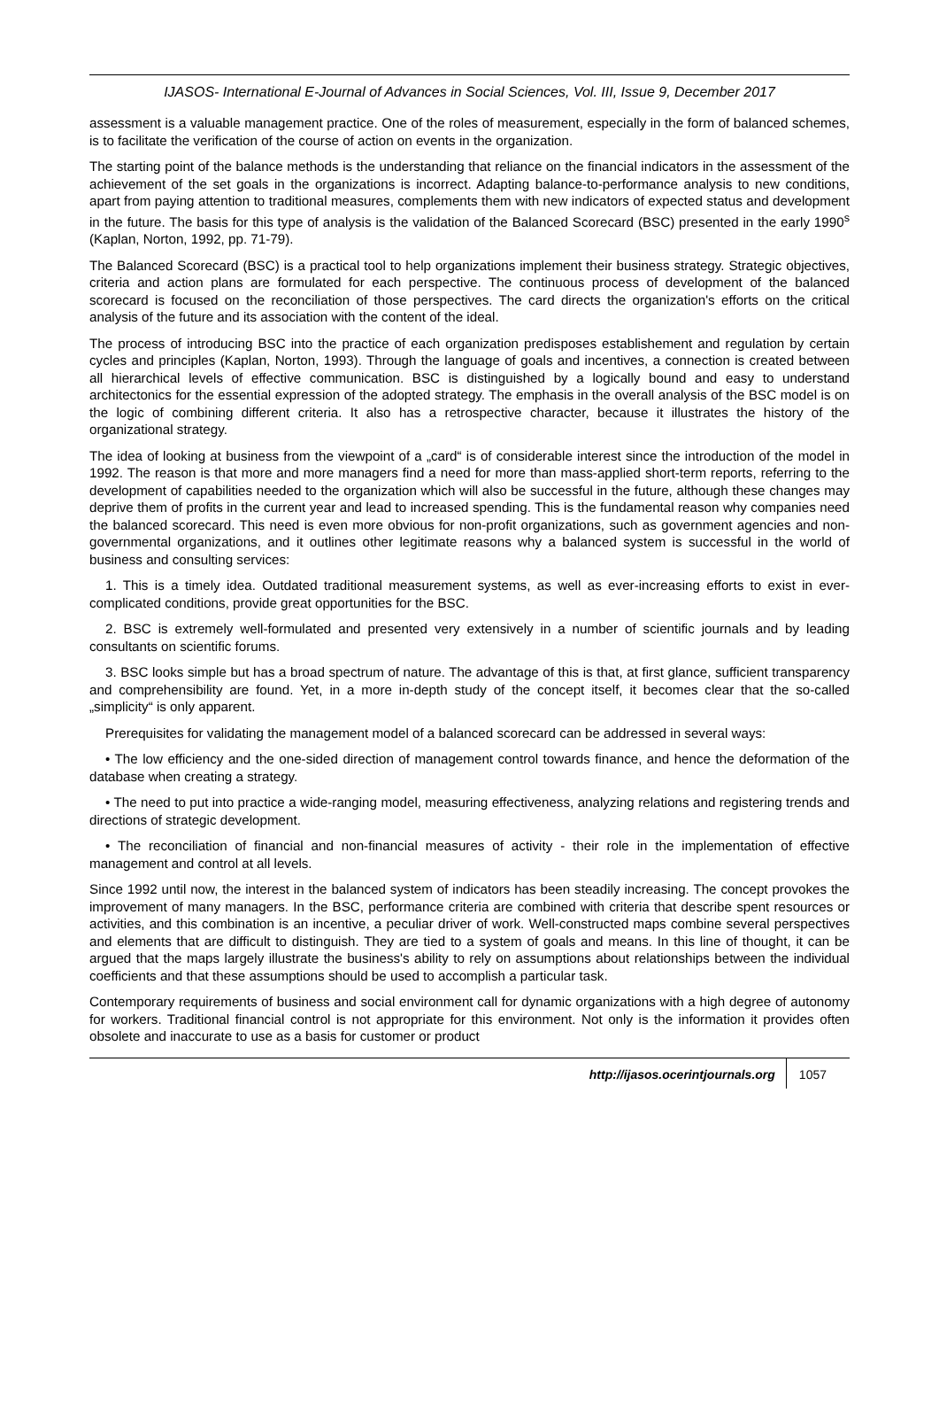IJASOS- International E-Journal of Advances in Social Sciences, Vol. III, Issue 9, December 2017
assessment is a valuable management practice. One of the roles of measurement, especially in the form of balanced schemes, is to facilitate the verification of the course of action on events in the organization.
The starting point of the balance methods is the understanding that reliance on the financial indicators in the assessment of the achievement of the set goals in the organizations is incorrect. Adapting balance-to-performance analysis to new conditions, apart from paying attention to traditional measures, complements them with new indicators of expected status and development in the future. The basis for this type of analysis is the validation of the Balanced Scorecard (BSC) presented in the early 1990<sup>s</sup> (Kaplan, Norton, 1992, pp. 71-79).
The Balanced Scorecard (BSC) is a practical tool to help organizations implement their business strategy. Strategic objectives, criteria and action plans are formulated for each perspective. The continuous process of development of the balanced scorecard is focused on the reconciliation of those perspectives. The card directs the organization's efforts on the critical analysis of the future and its association with the content of the ideal.
The process of introducing BSC into the practice of each organization predisposes establishement and regulation by certain cycles and principles (Kaplan, Norton, 1993). Through the language of goals and incentives, a connection is created between all hierarchical levels of effective communication. BSC is distinguished by a logically bound and easy to understand architectonics for the essential expression of the adopted strategy. The emphasis in the overall analysis of the BSC model is on the logic of combining different criteria. It also has a retrospective character, because it illustrates the history of the organizational strategy.
The idea of looking at business from the viewpoint of a „card“ is of considerable interest since the introduction of the model in 1992. The reason is that more and more managers find a need for more than mass-applied short-term reports, referring to the development of capabilities needed to the organization which will also be successful in the future, although these changes may deprive them of profits in the current year and lead to increased spending. This is the fundamental reason why companies need the balanced scorecard. This need is even more obvious for non-profit organizations, such as government agencies and non-governmental organizations, and it outlines other legitimate reasons why a balanced system is successful in the world of business and consulting services:
1. This is a timely idea. Outdated traditional measurement systems, as well as ever-increasing efforts to exist in ever-complicated conditions, provide great opportunities for the BSC.
2. BSC is extremely well-formulated and presented very extensively in a number of scientific journals and by leading consultants on scientific forums.
3. BSC looks simple but has a broad spectrum of nature. The advantage of this is that, at first glance, sufficient transparency and comprehensibility are found. Yet, in a more in-depth study of the concept itself, it becomes clear that the so-called „simplicity“ is only apparent.
Prerequisites for validating the management model of a balanced scorecard can be addressed in several ways:
• The low efficiency and the one-sided direction of management control towards finance, and hence the deformation of the database when creating a strategy.
• The need to put into practice a wide-ranging model, measuring effectiveness, analyzing relations and registering trends and directions of strategic development.
• The reconciliation of financial and non-financial measures of activity - their role in the implementation of effective management and control at all levels.
Since 1992 until now, the interest in the balanced system of indicators has been steadily increasing. The concept provokes the improvement of many managers. In the BSC, performance criteria are combined with criteria that describe spent resources or activities, and this combination is an incentive, a peculiar driver of work. Well-constructed maps combine several perspectives and elements that are difficult to distinguish. They are tied to a system of goals and means. In this line of thought, it can be argued that the maps largely illustrate the business's ability to rely on assumptions about relationships between the individual coefficients and that these assumptions should be used to accomplish a particular task.
Contemporary requirements of business and social environment call for dynamic organizations with a high degree of autonomy for workers. Traditional financial control is not appropriate for this environment. Not only is the information it provides often obsolete and inaccurate to use as a basis for customer or product
http://ijasos.ocerintjournals.org 1057